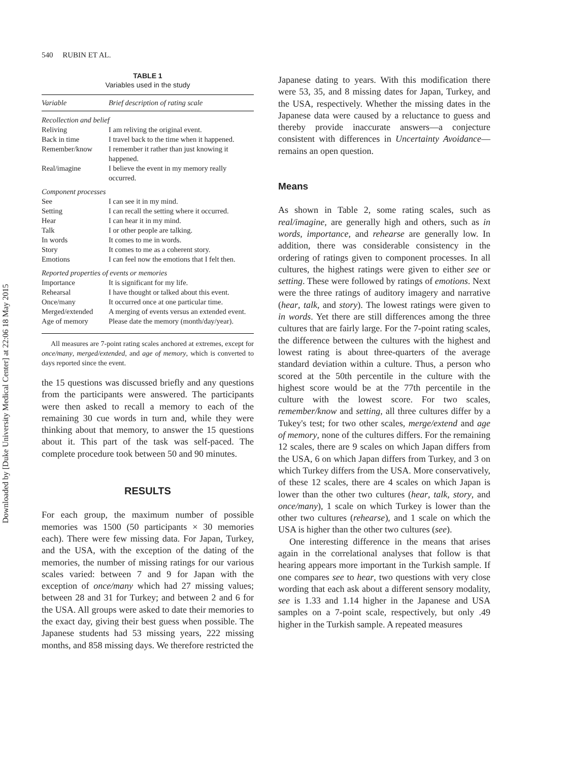Downloaded by [Duke University Medical Center] at 22:06 18 May 2015
540 RUBIN ET AL.
TABLE 1
Variables used in the study
| Variable | Brief description of rating scale |
| --- | --- |
| Recollection and belief | |
| Reliving | I am reliving the original event. |
| Back in time | I travel back to the time when it happened. |
| Remember/know | I remember it rather than just knowing it happened. |
| Real/imagine | I believe the event in my memory really occurred. |
| Component processes | |
| See | I can see it in my mind. |
| Setting | I can recall the setting where it occurred. |
| Hear | I can hear it in my mind. |
| Talk | I or other people are talking. |
| In words | It comes to me in words. |
| Story | It comes to me as a coherent story. |
| Emotions | I can feel now the emotions that I felt then. |
| Reported properties of events or memories | |
| Importance | It is significant for my life. |
| Rehearsal | I have thought or talked about this event. |
| Once/many | It occurred once at one particular time. |
| Merged/extended | A merging of events versus an extended event. |
| Age of memory | Please date the memory (month/day/year). |
All measures are 7-point rating scales anchored at extremes, except for once/many, merged/extended, and age of memory, which is converted to days reported since the event.
the 15 questions was discussed briefly and any questions from the participants were answered. The participants were then asked to recall a memory to each of the remaining 30 cue words in turn and, while they were thinking about that memory, to answer the 15 questions about it. This part of the task was self-paced. The complete procedure took between 50 and 90 minutes.
RESULTS
For each group, the maximum number of possible memories was 1500 (50 participants × 30 memories each). There were few missing data. For Japan, Turkey, and the USA, with the exception of the dating of the memories, the number of missing ratings for our various scales varied: between 7 and 9 for Japan with the exception of once/many which had 27 missing values; between 28 and 31 for Turkey; and between 2 and 6 for the USA. All groups were asked to date their memories to the exact day, giving their best guess when possible. The Japanese students had 53 missing years, 222 missing months, and 858 missing days. We therefore restricted the
Japanese dating to years. With this modification there were 53, 35, and 8 missing dates for Japan, Turkey, and the USA, respectively. Whether the missing dates in the Japanese data were caused by a reluctance to guess and thereby provide inaccurate answers—a conjecture consistent with differences in Uncertainty Avoidance—remains an open question.
Means
As shown in Table 2, some rating scales, such as real/imagine, are generally high and others, such as in words, importance, and rehearse are generally low. In addition, there was considerable consistency in the ordering of ratings given to component processes. In all cultures, the highest ratings were given to either see or setting. These were followed by ratings of emotions. Next were the three ratings of auditory imagery and narrative (hear, talk, and story). The lowest ratings were given to in words. Yet there are still differences among the three cultures that are fairly large. For the 7-point rating scales, the difference between the cultures with the highest and lowest rating is about three-quarters of the average standard deviation within a culture. Thus, a person who scored at the 50th percentile in the culture with the highest score would be at the 77th percentile in the culture with the lowest score. For two scales, remember/know and setting, all three cultures differ by a Tukey's test; for two other scales, merge/extend and age of memory, none of the cultures differs. For the remaining 12 scales, there are 9 scales on which Japan differs from the USA, 6 on which Japan differs from Turkey, and 3 on which Turkey differs from the USA. More conservatively, of these 12 scales, there are 4 scales on which Japan is lower than the other two cultures (hear, talk, story, and once/many), 1 scale on which Turkey is lower than the other two cultures (rehearse), and 1 scale on which the USA is higher than the other two cultures (see).
One interesting difference in the means that arises again in the correlational analyses that follow is that hearing appears more important in the Turkish sample. If one compares see to hear, two questions with very close wording that each ask about a different sensory modality, see is 1.33 and 1.14 higher in the Japanese and USA samples on a 7-point scale, respectively, but only .49 higher in the Turkish sample. A repeated measures